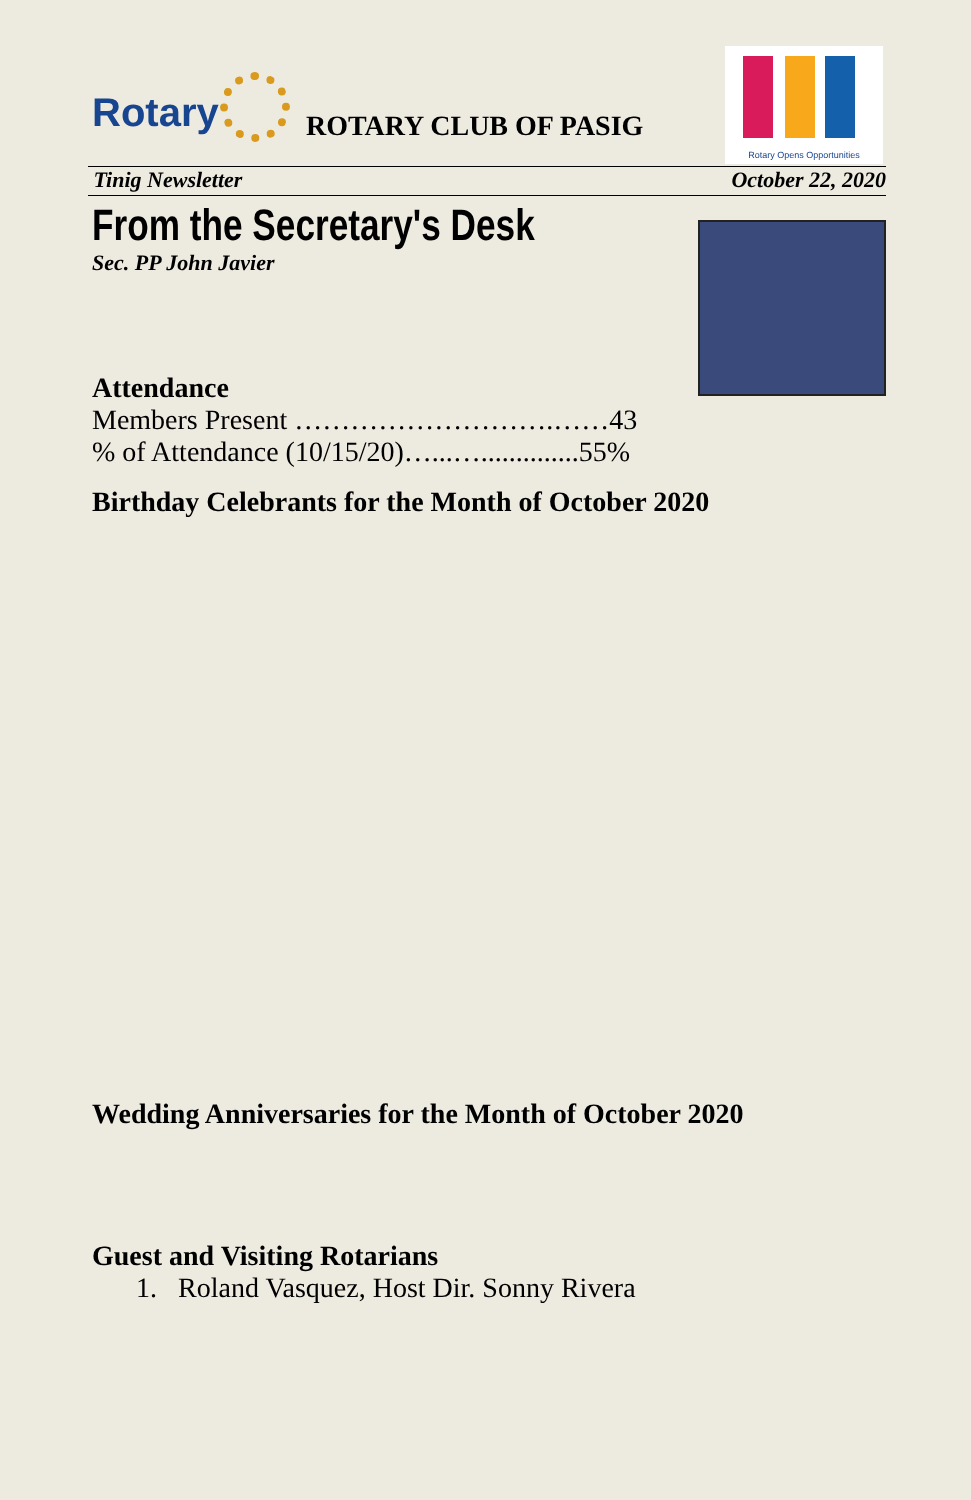Rotary ROTARY CLUB OF PASIG
Rotary Opens Opportunities
Tinig Newsletter October 22, 2020
From the Secretary's Desk
Sec. PP John Javier
Attendance
Members Present ……………………….……43
% of Attendance (10/15/20)…...…..............55%
Birthday Celebrants for the Month of October 2020
Wedding Anniversaries for the Month of October 2020
Guest and Visiting Rotarians
1. Roland Vasquez, Host Dir. Sonny Rivera